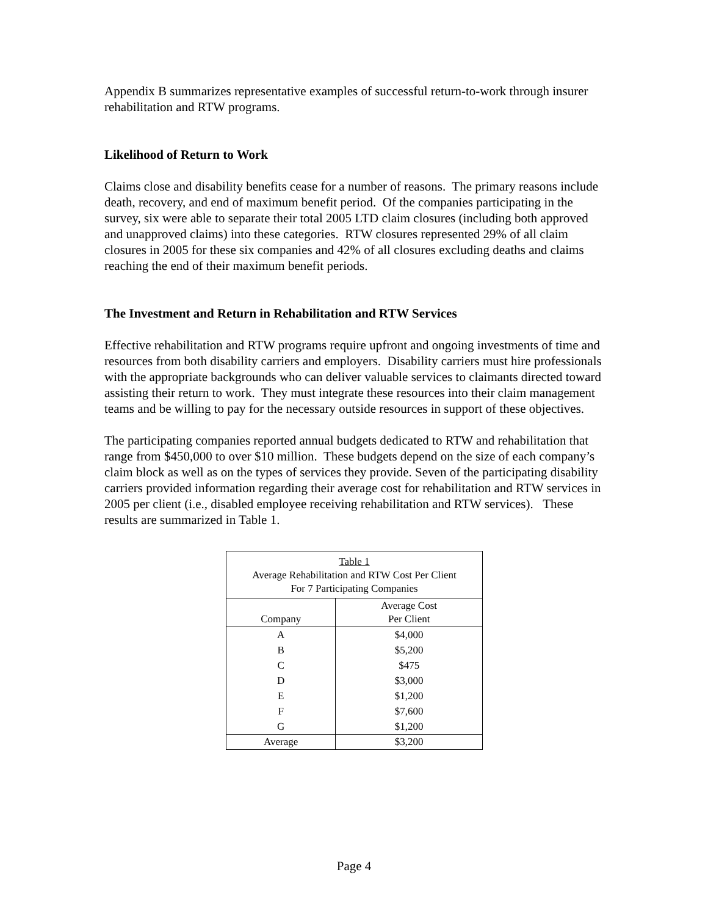Appendix B summarizes representative examples of successful return-to-work through insurer rehabilitation and RTW programs.
Likelihood of Return to Work
Claims close and disability benefits cease for a number of reasons. The primary reasons include death, recovery, and end of maximum benefit period. Of the companies participating in the survey, six were able to separate their total 2005 LTD claim closures (including both approved and unapproved claims) into these categories. RTW closures represented 29% of all claim closures in 2005 for these six companies and 42% of all closures excluding deaths and claims reaching the end of their maximum benefit periods.
The Investment and Return in Rehabilitation and RTW Services
Effective rehabilitation and RTW programs require upfront and ongoing investments of time and resources from both disability carriers and employers. Disability carriers must hire professionals with the appropriate backgrounds who can deliver valuable services to claimants directed toward assisting their return to work. They must integrate these resources into their claim management teams and be willing to pay for the necessary outside resources in support of these objectives.
The participating companies reported annual budgets dedicated to RTW and rehabilitation that range from $450,000 to over $10 million. These budgets depend on the size of each company’s claim block as well as on the types of services they provide. Seven of the participating disability carriers provided information regarding their average cost for rehabilitation and RTW services in 2005 per client (i.e., disabled employee receiving rehabilitation and RTW services). These results are summarized in Table 1.
| Table 1 Average Rehabilitation and RTW Cost Per Client For 7 Participating Companies | |
| Company | Average Cost Per Client |
| A | $4,000 |
| B | $5,200 |
| C | $475 |
| D | $3,000 |
| E | $1,200 |
| F | $7,600 |
| G | $1,200 |
| Average | $3,200 |
Page 4